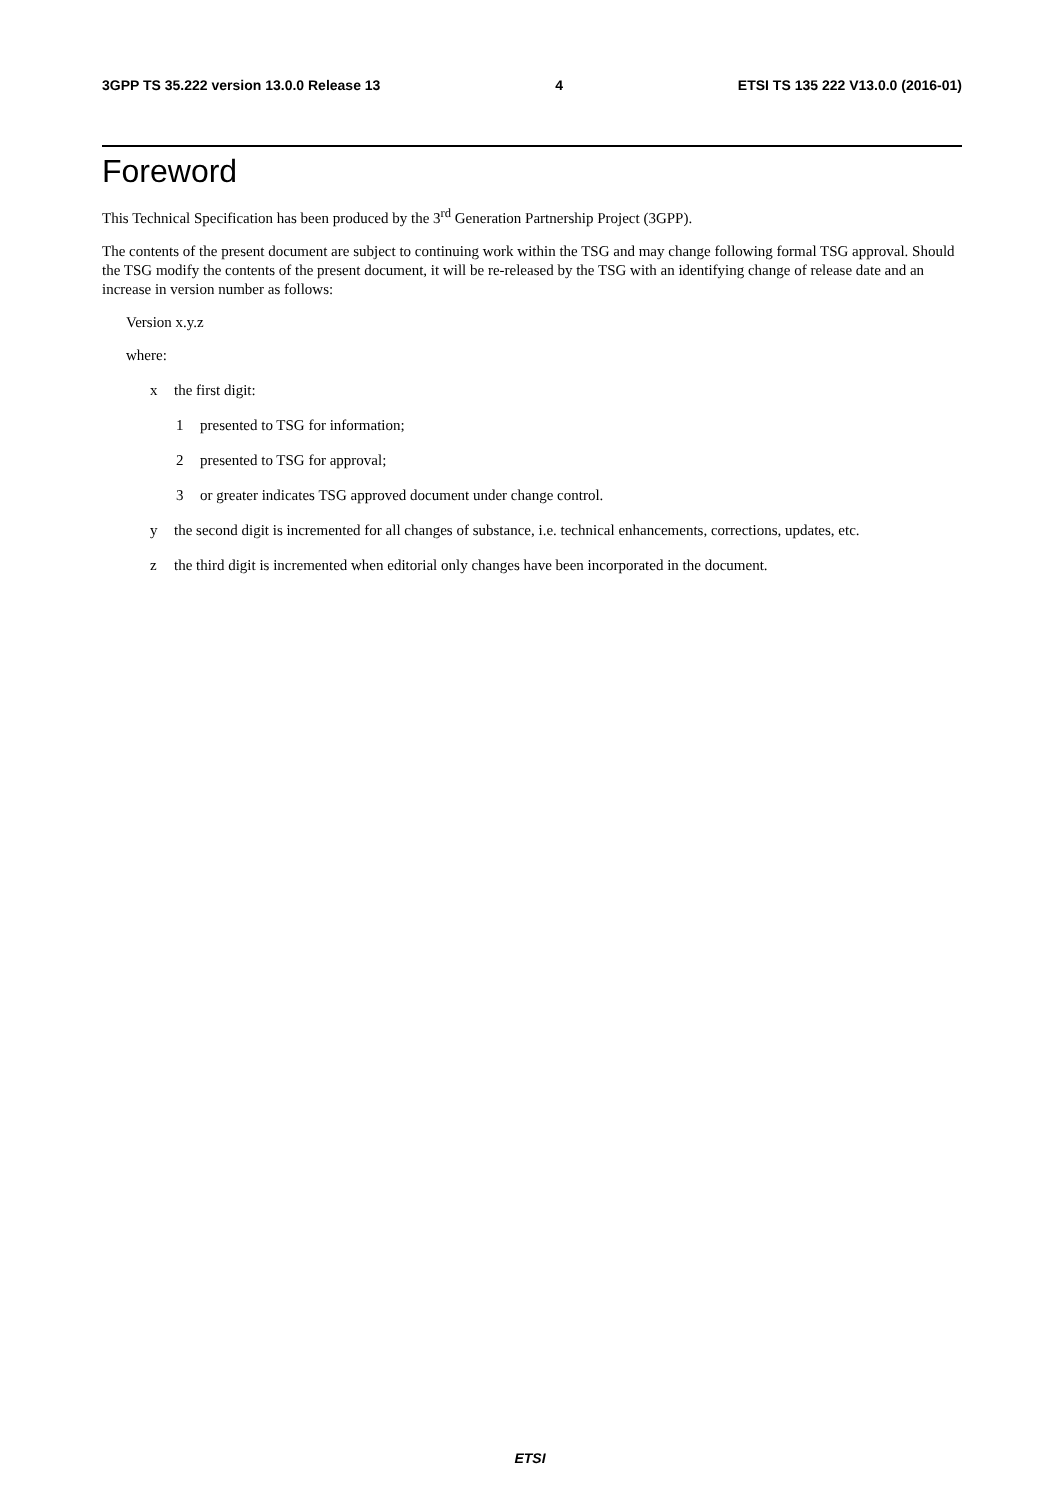3GPP TS 35.222 version 13.0.0 Release 13 4 ETSI TS 135 222 V13.0.0 (2016-01)
Foreword
This Technical Specification has been produced by the 3<sup>rd</sup> Generation Partnership Project (3GPP).
The contents of the present document are subject to continuing work within the TSG and may change following formal TSG approval. Should the TSG modify the contents of the present document, it will be re-released by the TSG with an identifying change of release date and an increase in version number as follows:
Version x.y.z
where:
x the first digit:
1 presented to TSG for information;
2 presented to TSG for approval;
3 or greater indicates TSG approved document under change control.
y the second digit is incremented for all changes of substance, i.e. technical enhancements, corrections, updates, etc.
z the third digit is incremented when editorial only changes have been incorporated in the document.
ETSI